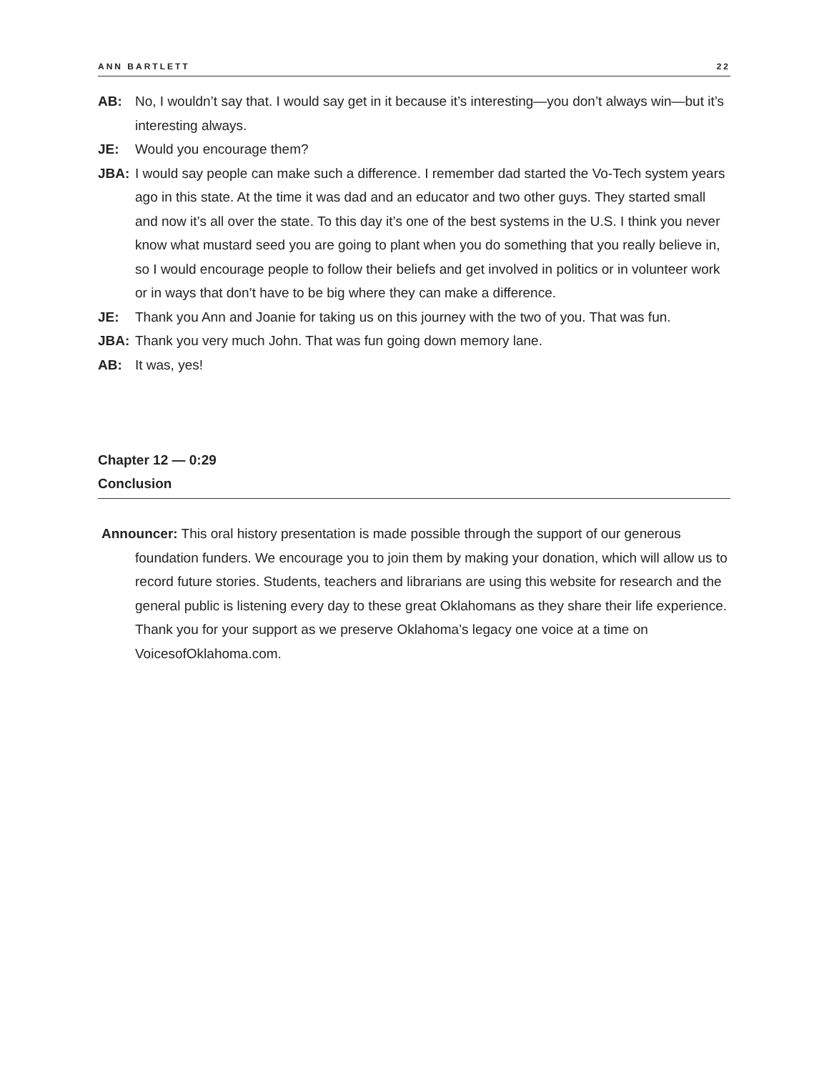ANN BARTLETT 22
AB: No, I wouldn’t say that. I would say get in it because it’s interesting—you don’t always win—but it’s interesting always.
JE: Would you encourage them?
JBA: I would say people can make such a difference. I remember dad started the Vo-Tech system years ago in this state. At the time it was dad and an educator and two other guys. They started small and now it’s all over the state. To this day it’s one of the best systems in the U.S. I think you never know what mustard seed you are going to plant when you do something that you really believe in, so I would encourage people to follow their beliefs and get involved in politics or in volunteer work or in ways that don’t have to be big where they can make a difference.
JE: Thank you Ann and Joanie for taking us on this journey with the two of you. That was fun.
JBA: Thank you very much John. That was fun going down memory lane.
AB: It was, yes!
Chapter 12 — 0:29
Conclusion
Announcer: This oral history presentation is made possible through the support of our generous foundation funders. We encourage you to join them by making your donation, which will allow us to record future stories. Students, teachers and librarians are using this website for research and the general public is listening every day to these great Oklahomans as they share their life experience. Thank you for your support as we preserve Oklahoma’s legacy one voice at a time on VoicesofOklahoma.com.